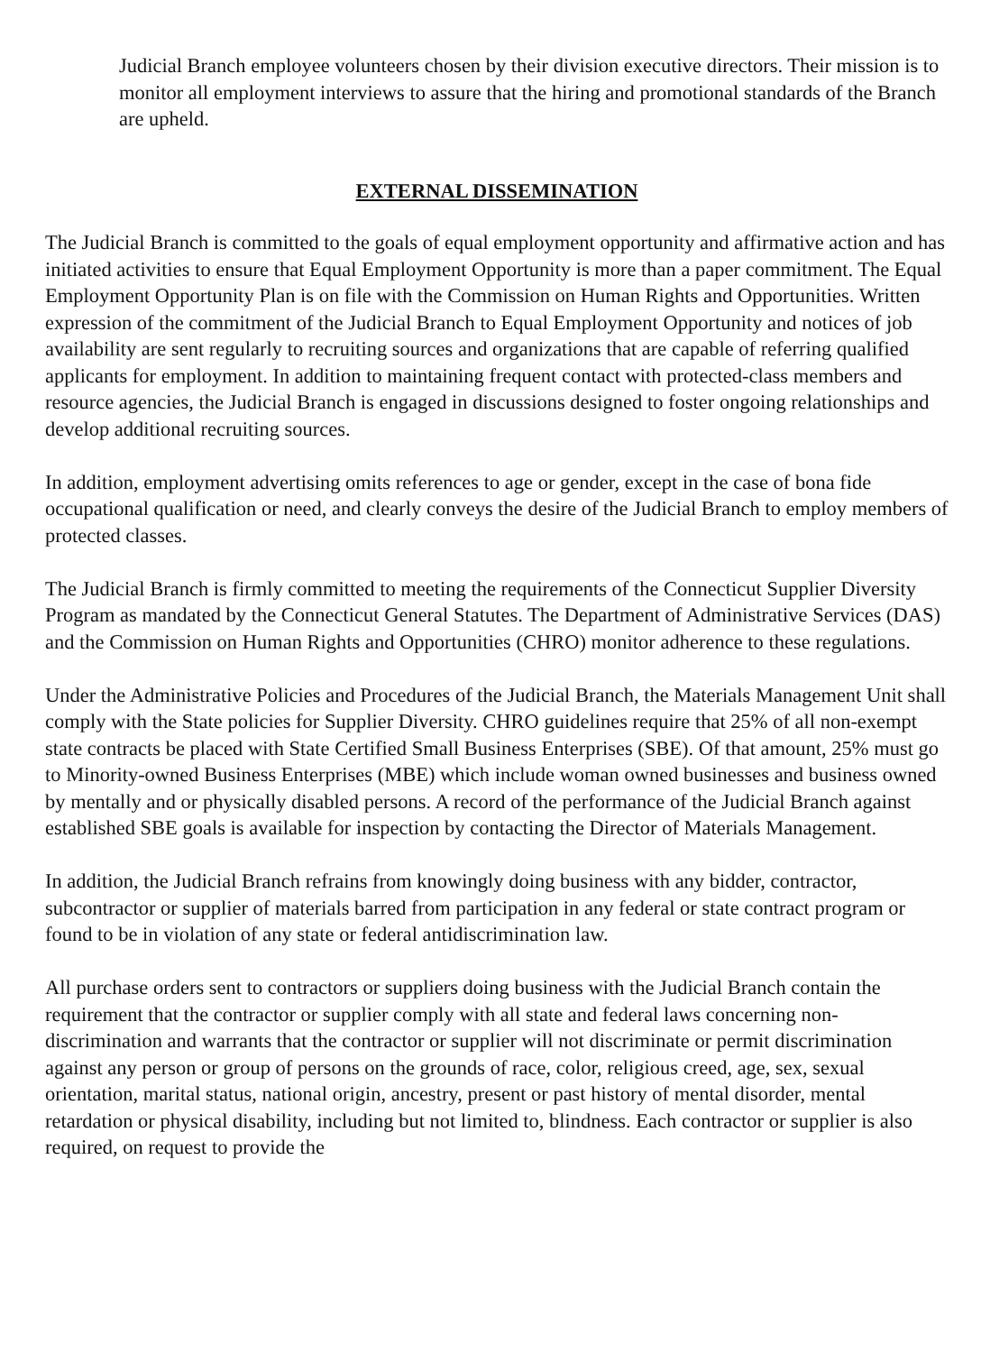Judicial Branch employee volunteers chosen by their division executive directors. Their mission is to monitor all employment interviews to assure that the hiring and promotional standards of the Branch are upheld.
EXTERNAL DISSEMINATION
The Judicial Branch is committed to the goals of equal employment opportunity and affirmative action and has initiated activities to ensure that Equal Employment Opportunity is more than a paper commitment. The Equal Employment Opportunity Plan is on file with the Commission on Human Rights and Opportunities. Written expression of the commitment of the Judicial Branch to Equal Employment Opportunity and notices of job availability are sent regularly to recruiting sources and organizations that are capable of referring qualified applicants for employment. In addition to maintaining frequent contact with protected-class members and resource agencies, the Judicial Branch is engaged in discussions designed to foster ongoing relationships and develop additional recruiting sources.
In addition, employment advertising omits references to age or gender, except in the case of bona fide occupational qualification or need, and clearly conveys the desire of the Judicial Branch to employ members of protected classes.
The Judicial Branch is firmly committed to meeting the requirements of the Connecticut Supplier Diversity Program as mandated by the Connecticut General Statutes. The Department of Administrative Services (DAS) and the Commission on Human Rights and Opportunities (CHRO) monitor adherence to these regulations.
Under the Administrative Policies and Procedures of the Judicial Branch, the Materials Management Unit shall comply with the State policies for Supplier Diversity. CHRO guidelines require that 25% of all non-exempt state contracts be placed with State Certified Small Business Enterprises (SBE). Of that amount, 25% must go to Minority-owned Business Enterprises (MBE) which include woman owned businesses and business owned by mentally and or physically disabled persons. A record of the performance of the Judicial Branch against established SBE goals is available for inspection by contacting the Director of Materials Management.
In addition, the Judicial Branch refrains from knowingly doing business with any bidder, contractor, subcontractor or supplier of materials barred from participation in any federal or state contract program or found to be in violation of any state or federal antidiscrimination law.
All purchase orders sent to contractors or suppliers doing business with the Judicial Branch contain the requirement that the contractor or supplier comply with all state and federal laws concerning non-discrimination and warrants that the contractor or supplier will not discriminate or permit discrimination against any person or group of persons on the grounds of race, color, religious creed, age, sex, sexual orientation, marital status, national origin, ancestry, present or past history of mental disorder, mental retardation or physical disability, including but not limited to, blindness. Each contractor or supplier is also required, on request to provide the